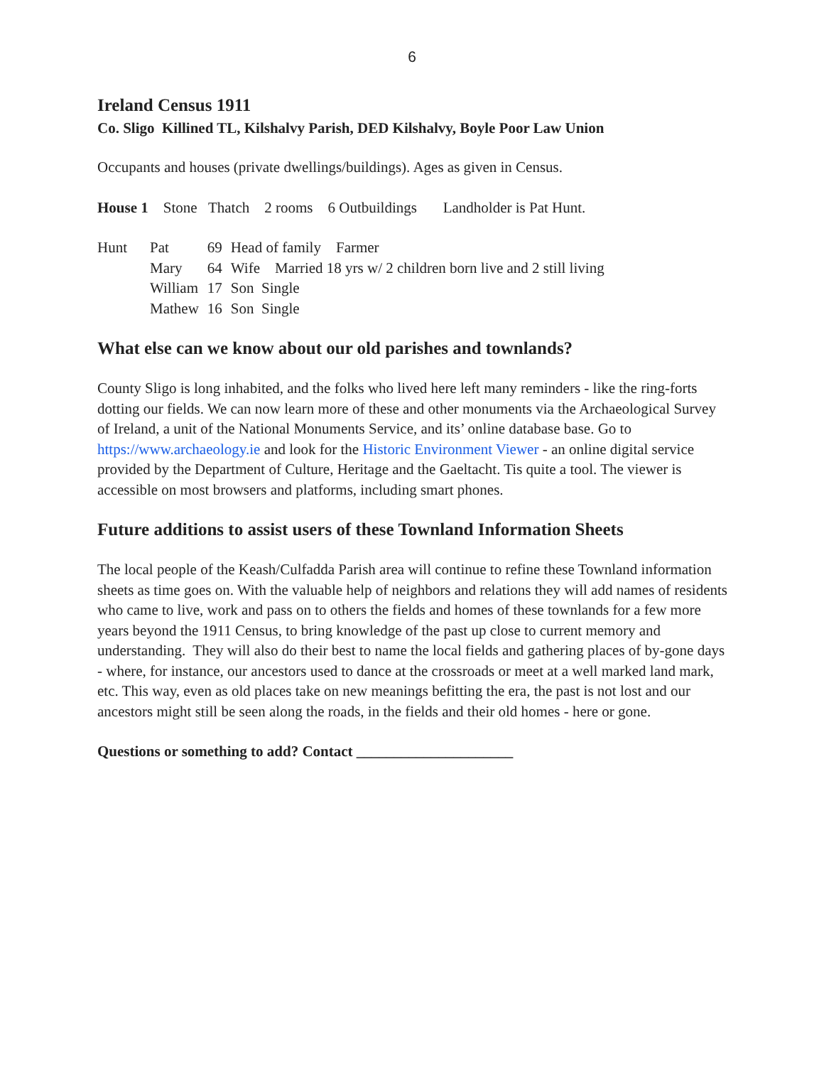6
Ireland Census 1911
Co. Sligo Killined TL, Kilshalvy Parish, DED Kilshalvy, Boyle Poor Law Union
Occupants and houses (private dwellings/buildings). Ages as given in Census.
House 1 Stone Thatch 2 rooms 6 Outbuildings Landholder is Pat Hunt.
| Hunt | Pat | 69 | Head of family Farmer |
| | Mary | 64 | Wife Married 18 yrs w/ 2 children born live and 2 still living |
| | William | 17 | Son Single |
| | Mathew | 16 | Son Single |
What else can we know about our old parishes and townlands?
County Sligo is long inhabited, and the folks who lived here left many reminders - like the ring-forts dotting our fields. We can now learn more of these and other monuments via the Archaeological Survey of Ireland, a unit of the National Monuments Service, and its’ online database base. Go to https://www.archaeology.ie and look for the Historic Environment Viewer - an online digital service provided by the Department of Culture, Heritage and the Gaeltacht. Tis quite a tool. The viewer is accessible on most browsers and platforms, including smart phones.
Future additions to assist users of these Townland Information Sheets
The local people of the Keash/Culfadda Parish area will continue to refine these Townland information sheets as time goes on. With the valuable help of neighbors and relations they will add names of residents who came to live, work and pass on to others the fields and homes of these townlands for a few more years beyond the 1911 Census, to bring knowledge of the past up close to current memory and understanding. They will also do their best to name the local fields and gathering places of by-gone days - where, for instance, our ancestors used to dance at the crossroads or meet at a well marked land mark, etc. This way, even as old places take on new meanings befitting the era, the past is not lost and our ancestors might still be seen along the roads, in the fields and their old homes - here or gone.
Questions or something to add? Contact _____________________